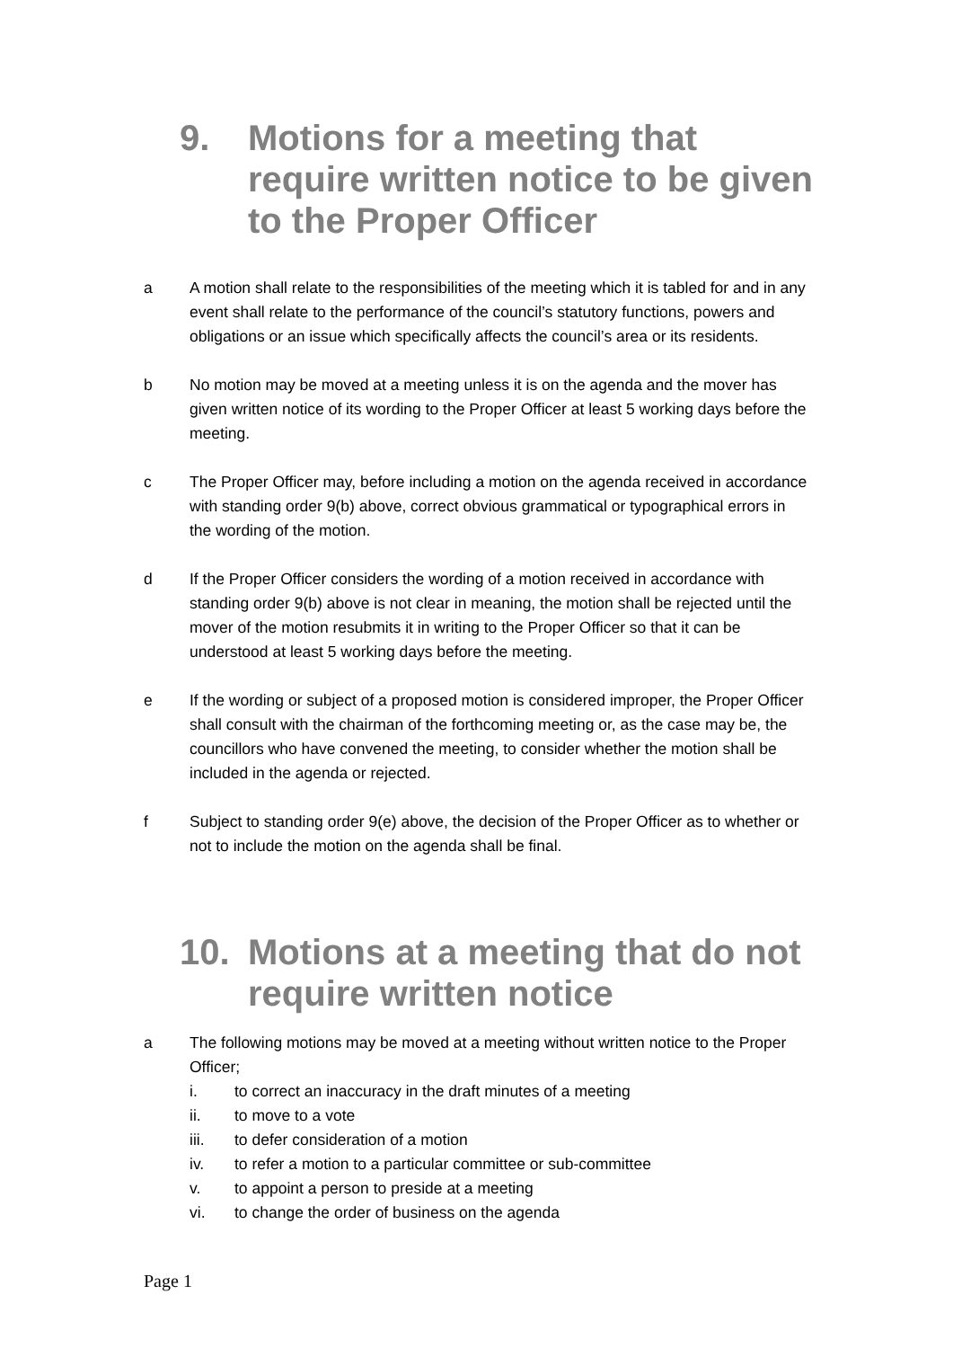9. Motions for a meeting that require written notice to be given to the Proper Officer
a A motion shall relate to the responsibilities of the meeting which it is tabled for and in any event shall relate to the performance of the council’s statutory functions, powers and obligations or an issue which specifically affects the council’s area or its residents.
b No motion may be moved at a meeting unless it is on the agenda and the mover has given written notice of its wording to the Proper Officer at least 5 working days before the meeting.
c The Proper Officer may, before including a motion on the agenda received in accordance with standing order 9(b) above, correct obvious grammatical or typographical errors in the wording of the motion.
d If the Proper Officer considers the wording of a motion received in accordance with standing order 9(b) above is not clear in meaning, the motion shall be rejected until the mover of the motion resubmits it in writing to the Proper Officer so that it can be understood at least 5 working days before the meeting.
e If the wording or subject of a proposed motion is considered improper, the Proper Officer shall consult with the chairman of the forthcoming meeting or, as the case may be, the councillors who have convened the meeting, to consider whether the motion shall be included in the agenda or rejected.
f Subject to standing order 9(e) above, the decision of the Proper Officer as to whether or not to include the motion on the agenda shall be final.
10. Motions at a meeting that do not require written notice
a The following motions may be moved at a meeting without written notice to the Proper Officer;
i. to correct an inaccuracy in the draft minutes of a meeting
ii. to move to a vote
iii. to defer consideration of a motion
iv. to refer a motion to a particular committee or sub-committee
v. to appoint a person to preside at a meeting
vi. to change the order of business on the agenda
Page 1